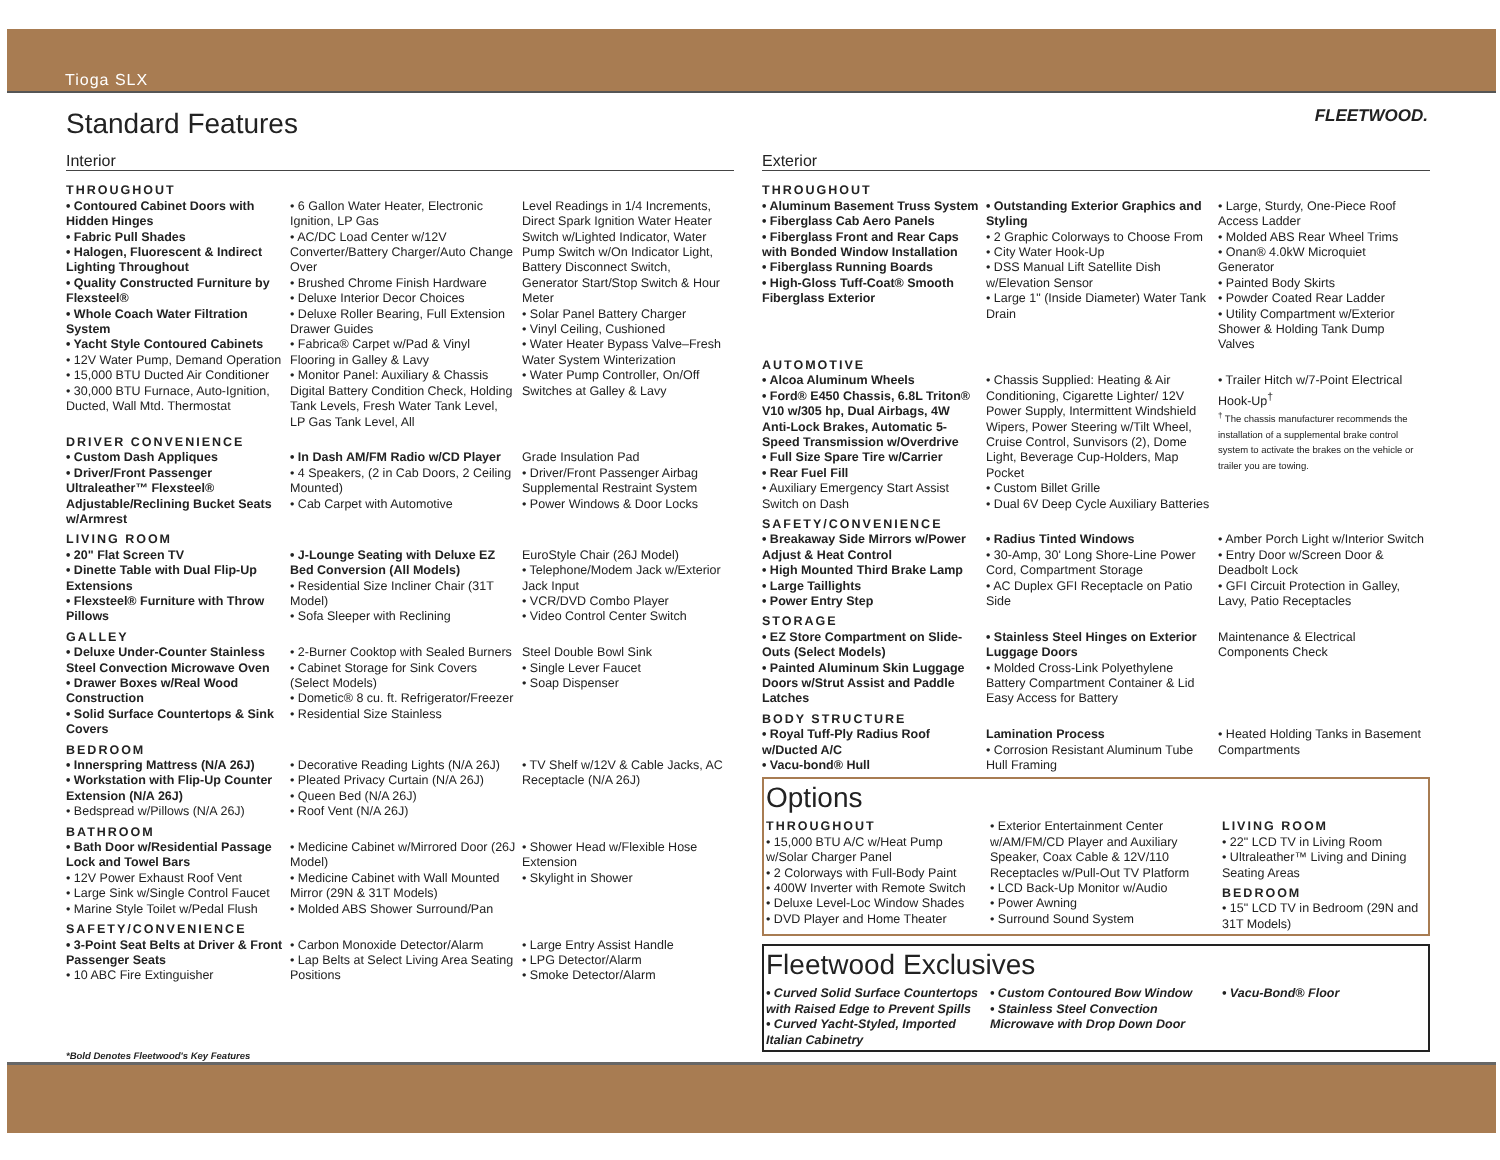Tioga SLX
FLEETWOOD. Standard Features
Interior
THROUGHOUT
• Contoured Cabinet Doors with Hidden Hinges
• Fabric Pull Shades
• Halogen, Fluorescent & Indirect Lighting Throughout
• Quality Constructed Furniture by Flexsteel®
• Whole Coach Water Filtration System
• Yacht Style Contoured Cabinets
• 12V Water Pump, Demand Operation
• 15,000 BTU Ducted Air Conditioner
• 30,000 BTU Furnace, Auto-Ignition, Ducted, Wall Mtd. Thermostat
• 6 Gallon Water Heater, Electronic Ignition, LP Gas
• AC/DC Load Center w/12V Converter/Battery Charger/Auto Change Over
• Brushed Chrome Finish Hardware
• Deluxe Interior Decor Choices
• Deluxe Roller Bearing, Full Extension Drawer Guides
• Fabrica® Carpet w/Pad & Vinyl Flooring in Galley & Lavy
• Monitor Panel: Auxiliary & Chassis Digital Battery Condition Check, Holding Tank Levels, Fresh Water Tank Level, LP Gas Tank Level, All
Level Readings in 1/4 Increments, Direct Spark Ignition Water Heater Switch w/Lighted Indicator, Water Pump Switch w/On Indicator Light, Battery Disconnect Switch, Generator Start/Stop Switch & Hour Meter
• Solar Panel Battery Charger
• Vinyl Ceiling, Cushioned
• Water Heater Bypass Valve–Fresh Water System Winterization
• Water Pump Controller, On/Off Switches at Galley & Lavy
DRIVER CONVENIENCE
• Custom Dash Appliques
• Driver/Front Passenger Ultraleather™ Flexsteel® Adjustable/Reclining Bucket Seats w/Armrest
• In Dash AM/FM Radio w/CD Player
• 4 Speakers, (2 in Cab Doors, 2 Ceiling Mounted)
• Cab Carpet with Automotive
Grade Insulation Pad
• Driver/Front Passenger Airbag Supplemental Restraint System
• Power Windows & Door Locks
LIVING ROOM
• 20" Flat Screen TV
• Dinette Table with Dual Flip-Up Extensions
• Flexsteel® Furniture with Throw Pillows
• J-Lounge Seating with Deluxe EZ Bed Conversion (All Models)
• Residential Size Incliner Chair (31T Model)
• Sofa Sleeper with Reclining
EuroStyle Chair (26J Model)
• Telephone/Modem Jack w/Exterior Jack Input
• VCR/DVD Combo Player
• Video Control Center Switch
GALLEY
• Deluxe Under-Counter Stainless Steel Convection Microwave Oven
• Drawer Boxes w/Real Wood Construction
• Solid Surface Countertops & Sink Covers
• 2-Burner Cooktop with Sealed Burners
• Cabinet Storage for Sink Covers (Select Models)
• Dometic® 8 cu. ft. Refrigerator/Freezer
• Residential Size Stainless
Steel Double Bowl Sink
• Single Lever Faucet
• Soap Dispenser
BEDROOM
• Innerspring Mattress (N/A 26J)
• Workstation with Flip-Up Counter Extension (N/A 26J)
• Bedspread w/Pillows (N/A 26J)
• Decorative Reading Lights (N/A 26J)
• Pleated Privacy Curtain (N/A 26J)
• Queen Bed (N/A 26J)
• Roof Vent (N/A 26J)
• TV Shelf w/12V & Cable Jacks, AC Receptacle (N/A 26J)
BATHROOM
• Bath Door w/Residential Passage Lock and Towel Bars
• 12V Power Exhaust Roof Vent
• Large Sink w/Single Control Faucet
• Marine Style Toilet w/Pedal Flush
• Medicine Cabinet w/Mirrored Door (26J Model)
• Medicine Cabinet with Wall Mounted Mirror (29N & 31T Models)
• Molded ABS Shower Surround/Pan
• Shower Head w/Flexible Hose Extension
• Skylight in Shower
SAFETY/CONVENIENCE
• 3-Point Seat Belts at Driver & Front Passenger Seats
• 10 ABC Fire Extinguisher
• Carbon Monoxide Detector/Alarm
• Lap Belts at Select Living Area Seating Positions
• Large Entry Assist Handle
• LPG Detector/Alarm
• Smoke Detector/Alarm
Exterior
THROUGHOUT
• Aluminum Basement Truss System
• Fiberglass Cab Aero Panels
• Fiberglass Front and Rear Caps with Bonded Window Installation
• Fiberglass Running Boards
• High-Gloss Tuff-Coat® Smooth Fiberglass Exterior
• Outstanding Exterior Graphics and Styling
• 2 Graphic Colorways to Choose From
• City Water Hook-Up
• DSS Manual Lift Satellite Dish w/Elevation Sensor
• Large 1" (Inside Diameter) Water Tank Drain
• Large, Sturdy, One-Piece Roof Access Ladder
• Molded ABS Rear Wheel Trims
• Onan® 4.0kW Microquiet Generator
• Painted Body Skirts
• Powder Coated Rear Ladder
• Utility Compartment w/Exterior Shower & Holding Tank Dump Valves
AUTOMOTIVE
• Alcoa Aluminum Wheels
• Ford® E450 Chassis, 6.8L Triton® V10 w/305 hp, Dual Airbags, 4W Anti-Lock Brakes, Automatic 5-Speed Transmission w/Overdrive
• Full Size Spare Tire w/Carrier
• Rear Fuel Fill
• Auxiliary Emergency Start Assist Switch on Dash
• Chassis Supplied: Heating & Air Conditioning, Cigarette Lighter/ 12V Power Supply, Intermittent Windshield Wipers, Power Steering w/Tilt Wheel, Cruise Control, Sunvisors (2), Dome Light, Beverage Cup-Holders, Map Pocket
• Custom Billet Grille
• Dual 6V Deep Cycle Auxiliary Batteries
• Trailer Hitch w/7-Point Electrical Hook-Up<sup>†</sup>
<sup>†</sup> The chassis manufacturer recommends the installation of a supplemental brake control system to activate the brakes on the vehicle or trailer you are towing.
SAFETY/CONVENIENCE
• Breakaway Side Mirrors w/Power Adjust & Heat Control
• High Mounted Third Brake Lamp
• Large Taillights
• Power Entry Step
• Radius Tinted Windows
• 30-Amp, 30' Long Shore-Line Power Cord, Compartment Storage
• AC Duplex GFI Receptacle on Patio Side
• Amber Porch Light w/Interior Switch
• Entry Door w/Screen Door & Deadbolt Lock
• GFI Circuit Protection in Galley, Lavy, Patio Receptacles
STORAGE
• EZ Store Compartment on Slide-Outs (Select Models)
• Painted Aluminum Skin Luggage Doors w/Strut Assist and Paddle Latches
• Stainless Steel Hinges on Exterior Luggage Doors
• Molded Cross-Link Polyethylene Battery Compartment Container & Lid Easy Access for Battery
Maintenance & Electrical Components Check
BODY STRUCTURE
• Royal Tuff-Ply Radius Roof w/Ducted A/C
• Vacu-bond® Hull
Lamination Process
• Corrosion Resistant Aluminum Tube Hull Framing
• Heated Holding Tanks in Basement Compartments
Options
THROUGHOUT
• 15,000 BTU A/C w/Heat Pump w/Solar Charger Panel
• 2 Colorways with Full-Body Paint
• 400W Inverter with Remote Switch
• Deluxe Level-Loc Window Shades
• DVD Player and Home Theater
• Exterior Entertainment Center w/AM/FM/CD Player and Auxiliary Speaker, Coax Cable & 12V/110 Receptacles w/Pull-Out TV Platform
• LCD Back-Up Monitor w/Audio
• Power Awning
• Surround Sound System
LIVING ROOM
• 22" LCD TV in Living Room
• Ultraleather™ Living and Dining Seating Areas
BEDROOM
• 15" LCD TV in Bedroom (29N and 31T Models)
Fleetwood Exclusives
• Curved Solid Surface Countertops with Raised Edge to Prevent Spills
• Curved Yacht-Styled, Imported Italian Cabinetry
• Custom Contoured Bow Window
• Stainless Steel Convection Microwave with Drop Down Door
• Vacu-Bond® Floor
*Bold Denotes Fleetwood's Key Features